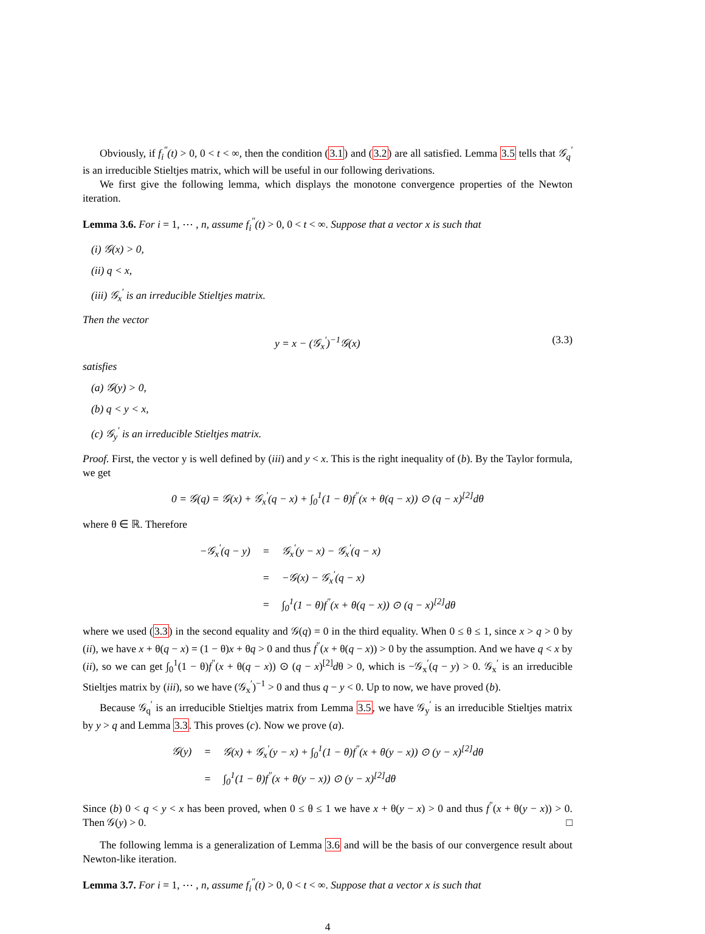Obviously, if f<sub>i</sub><sup>″</sup>(t) > 0, 0 < t < ∞, then the condition (3.1) and (3.2) are all satisfied. Lemma 3.5 tells that 𝒢<sub>q</sub><sup>′</sup> is an irreducible Stieltjes matrix, which will be useful in our following derivations.
We first give the following lemma, which displays the monotone convergence properties of the Newton iteration.
Lemma 3.6. For i = 1, ⋯ , n, assume f<sub>i</sub><sup>″</sup>(t) > 0, 0 < t < ∞. Suppose that a vector x is such that
(i) 𝒢(x) > 0,
(ii) q < x,
(iii) 𝒢<sub>x</sub><sup>′</sup> is an irreducible Stieltjes matrix.
Then the vector
y = x − (𝒢<sub>x</sub><sup>′</sup>)<sup>−1</sup>𝒢(x) (3.3)
satisfies
(a) 𝒢(y) > 0,
(b) q < y < x,
(c) 𝒢<sub>y</sub><sup>′</sup> is an irreducible Stieltjes matrix.
Proof. First, the vector y is well defined by (iii) and y < x. This is the right inequality of (b). By the Taylor formula, we get
0 = 𝒢(q) = 𝒢(x) + 𝒢<sub>x</sub><sup>′</sup>(q − x) + ∫<sub>0</sub><sup>1</sup>(1 − θ)f<sup>″</sup>(x + θ(q − x)) ⊙ (q − x)<sup>[2]</sup>dθ
where θ ∈ ℝ. Therefore
| −𝒢<sub>x</sub><sup>′</sup>(q − y) | = | 𝒢<sub>x</sub><sup>′</sup>(y − x) − 𝒢<sub>x</sub><sup>′</sup>(q − x) |
| | = | −𝒢(x) − 𝒢<sub>x</sub><sup>′</sup>(q − x) |
| | = | ∫<sub>0</sub><sup>1</sup>(1 − θ)f<sup>″</sup>(x + θ(q − x)) ⊙ (q − x)<sup>[2]</sup>dθ |
where we used (3.3) in the second equality and 𝒢(q) = 0 in the third equality. When 0 ≤ θ ≤ 1, since x > q > 0 by (ii), we have x + θ(q − x) = (1 − θ)x + θq > 0 and thus f<sup>″</sup>(x + θ(q − x)) > 0 by the assumption. And we have q < x by (ii), so we can get ∫<sub>0</sub><sup>1</sup>(1 − θ)f<sup>″</sup>(x + θ(q − x)) ⊙ (q − x)<sup>[2]</sup>dθ > 0, which is −𝒢<sub>x</sub><sup>′</sup>(q − y) > 0. 𝒢<sub>x</sub><sup>′</sup> is an irreducible Stieltjes matrix by (iii), so we have (𝒢<sub>x</sub><sup>′</sup>)<sup>−1</sup> > 0 and thus q − y < 0. Up to now, we have proved (b).
Because 𝒢<sub>q</sub><sup>′</sup> is an irreducible Stieltjes matrix from Lemma 3.5, we have 𝒢<sub>y</sub><sup>′</sup> is an irreducible Stieltjes matrix by y > q and Lemma 3.3. This proves (c). Now we prove (a).
| 𝒢(y) | = | 𝒢(x) + 𝒢<sub>x</sub><sup>′</sup>(y − x) + ∫<sub>0</sub><sup>1</sup>(1 − θ)f<sup>″</sup>(x + θ(y − x)) ⊙ (y − x)<sup>[2]</sup>dθ |
| | = | ∫<sub>0</sub><sup>1</sup>(1 − θ)f<sup>″</sup>(x + θ(y − x)) ⊙ (y − x)<sup>[2]</sup>dθ |
Since (b) 0 < q < y < x has been proved, when 0 ≤ θ ≤ 1 we have x + θ(y − x) > 0 and thus f<sup>″</sup>(x + θ(y − x)) > 0. Then 𝒢(y) > 0. □
The following lemma is a generalization of Lemma 3.6 and will be the basis of our convergence result about Newton-like iteration.
Lemma 3.7. For i = 1, ⋯ , n, assume f<sub>i</sub><sup>″</sup>(t) > 0, 0 < t < ∞. Suppose that a vector x is such that
4